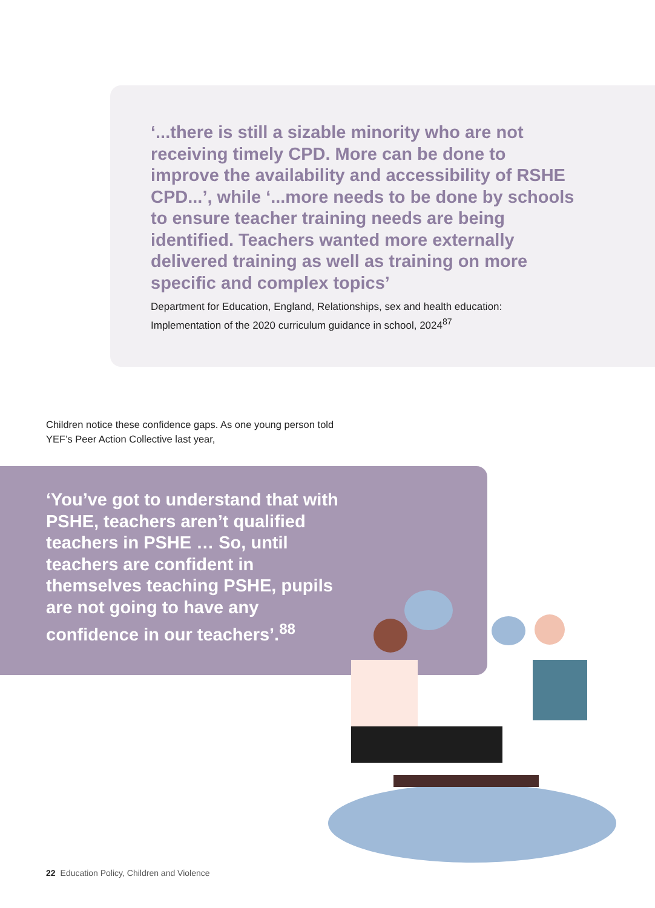‘...there is still a sizable minority who are not receiving timely CPD. More can be done to improve the availability and accessibility of RSHE CPD...’, while ‘...more needs to be done by schools to ensure teacher training needs are being identified. Teachers wanted more externally delivered training as well as training on more specific and complex topics’
Department for Education, England, Relationships, sex and health education: Implementation of the 2020 curriculum guidance in school, 2024<sup>87</sup>
Children notice these confidence gaps. As one young person told YEF’s Peer Action Collective last year,
‘You’ve got to understand that with PSHE, teachers aren’t qualified teachers in PSHE … So, until teachers are confident in themselves teaching PSHE, pupils are not going to have any confidence in our teachers’.<sup>88</sup>
22 Education Policy, Children and Violence